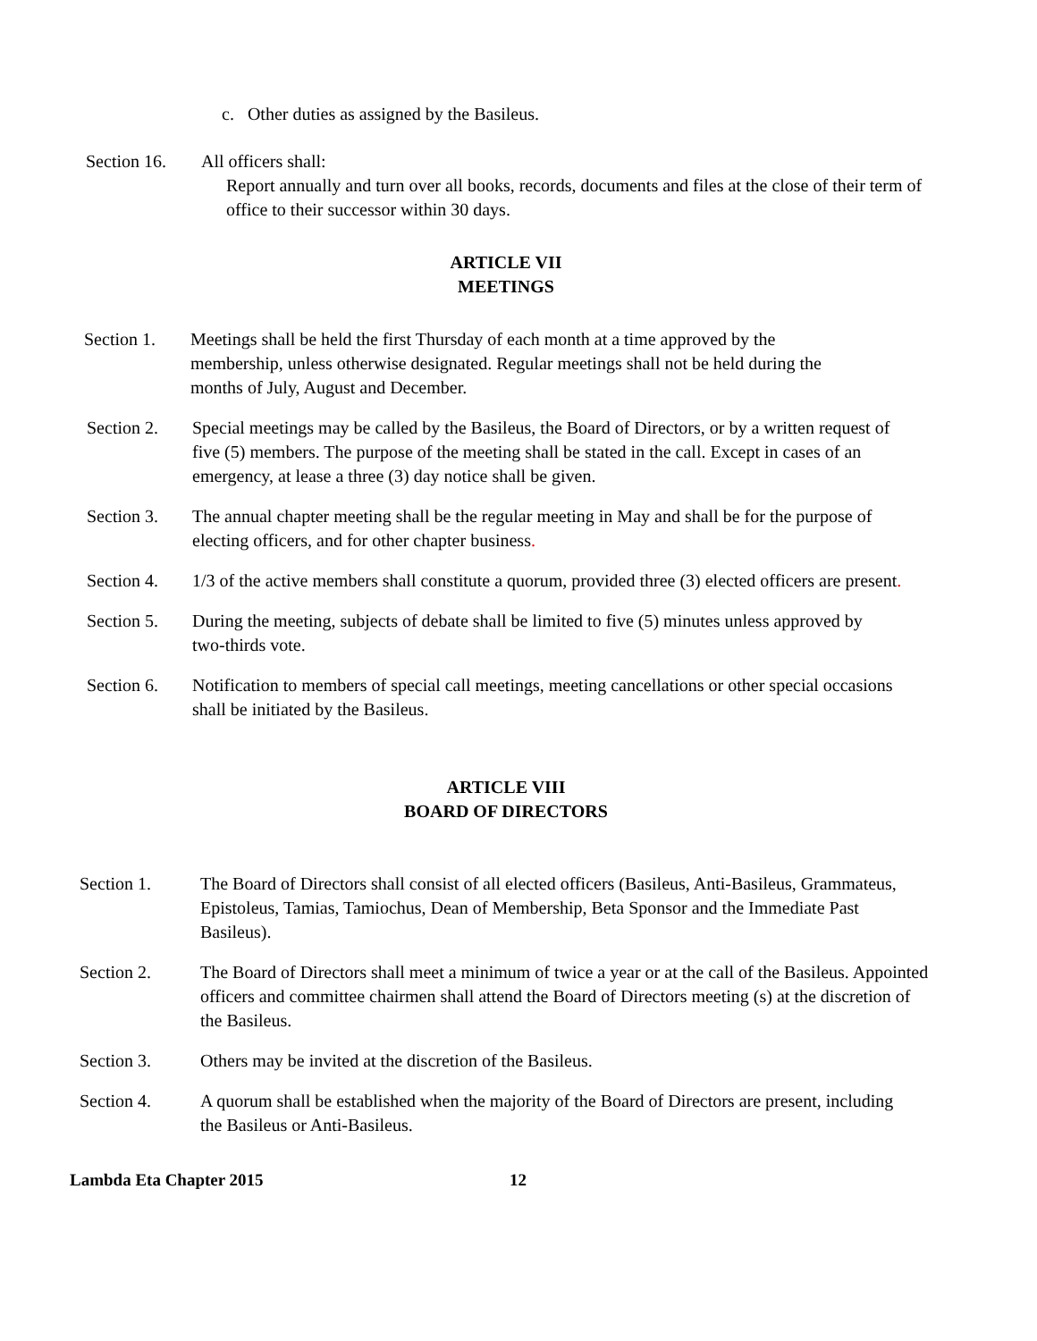c. Other duties as assigned by the Basileus.
Section 16.
All officers shall:
Report annually and turn over all books, records, documents and files at the close of their term of office to their successor within 30 days.
ARTICLE VII
MEETINGS
Section 1.
Meetings shall be held the first Thursday of each month at a time approved by the membership, unless otherwise designated. Regular meetings shall not be held during the months of July, August and December.
Section 2.
Special meetings may be called by the Basileus, the Board of Directors, or by a written request of five (5) members. The purpose of the meeting shall be stated in the call. Except in cases of an emergency, at lease a three (3) day notice shall be given.
Section 3.
The annual chapter meeting shall be the regular meeting in May and shall be for the purpose of electing officers, and for other chapter business.
Section 4.
1/3 of the active members shall constitute a quorum, provided three (3) elected officers are present.
Section 5.
During the meeting, subjects of debate shall be limited to five (5) minutes unless approved by two-thirds vote.
Section 6.
Notification to members of special call meetings, meeting cancellations or other special occasions shall be initiated by the Basileus.
ARTICLE VIII
BOARD OF DIRECTORS
Section 1. The Board of Directors shall consist of all elected officers (Basileus, Anti-Basileus, Grammateus, Epistoleus, Tamias, Tamiochus, Dean of Membership, Beta Sponsor and the Immediate Past Basileus).
Section 2. The Board of Directors shall meet a minimum of twice a year or at the call of the Basileus. Appointed officers and committee chairmen shall attend the Board of Directors meeting (s) at the discretion of the Basileus.
Section 3. Others may be invited at the discretion of the Basileus.
Section 4. A quorum shall be established when the majority of the Board of Directors are present, including the Basileus or Anti-Basileus.
Lambda Eta Chapter 2015 12